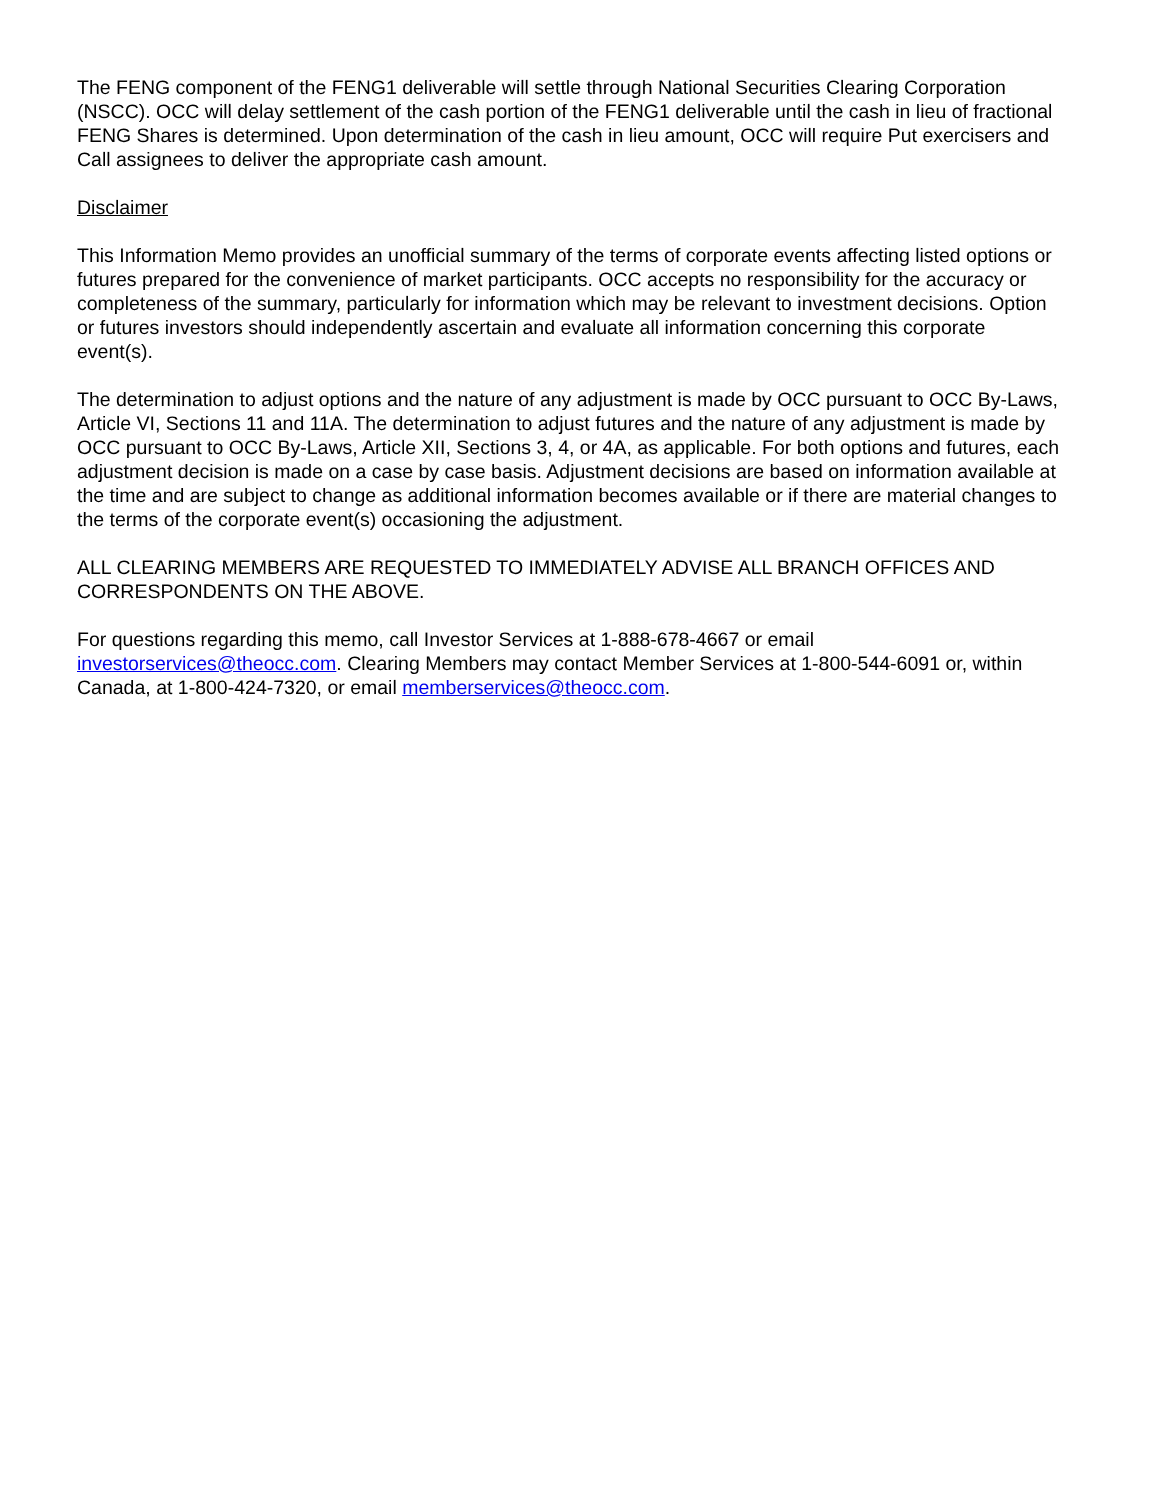The FENG component of the FENG1 deliverable will settle through National Securities Clearing Corporation (NSCC). OCC will delay settlement of the cash portion of the FENG1 deliverable until the cash in lieu of fractional FENG Shares is determined. Upon determination of the cash in lieu amount, OCC will require Put exercisers and Call assignees to deliver the appropriate cash amount.
Disclaimer
This Information Memo provides an unofficial summary of the terms of corporate events affecting listed options or futures prepared for the convenience of market participants. OCC accepts no responsibility for the accuracy or completeness of the summary, particularly for information which may be relevant to investment decisions. Option or futures investors should independently ascertain and evaluate all information concerning this corporate event(s).
The determination to adjust options and the nature of any adjustment is made by OCC pursuant to OCC By-Laws, Article VI, Sections 11 and 11A. The determination to adjust futures and the nature of any adjustment is made by OCC pursuant to OCC By-Laws, Article XII, Sections 3, 4, or 4A, as applicable. For both options and futures, each adjustment decision is made on a case by case basis. Adjustment decisions are based on information available at the time and are subject to change as additional information becomes available or if there are material changes to the terms of the corporate event(s) occasioning the adjustment.
ALL CLEARING MEMBERS ARE REQUESTED TO IMMEDIATELY ADVISE ALL BRANCH OFFICES AND CORRESPONDENTS ON THE ABOVE.
For questions regarding this memo, call Investor Services at 1-888-678-4667 or email investorservices@theocc.com. Clearing Members may contact Member Services at 1-800-544-6091 or, within Canada, at 1-800-424-7320, or email memberservices@theocc.com.